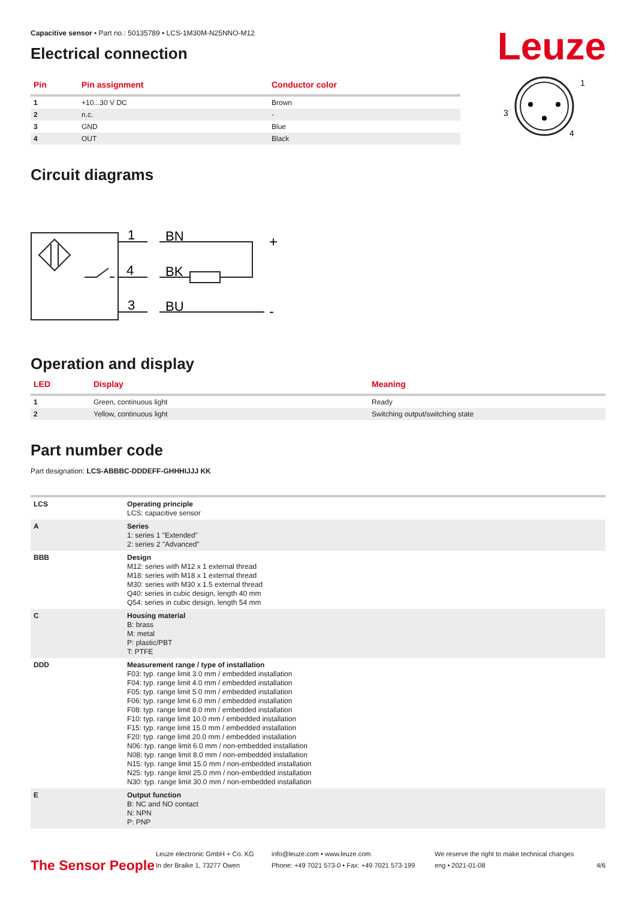Leuze
Capacitive sensor • Part no.: 50135789 • LCS-1M30M-N25NNO-M12
Electrical connection
| Pin | Pin assignment | Conductor color |
| --- | --- | --- |
| 1 | +10...30 V DC | Brown |
| 2 | n.c. | - |
| 3 | GND | Blue |
| 4 | OUT | Black |
1
3
4
Circuit diagrams
1
BN
4
BK
3
BU
+
-
Operation and display
| LED | Display | Meaning |
| --- | --- | --- |
| 1 | Green, continuous light | Ready |
| 2 | Yellow, continuous light | Switching output/switching state |
Part number code
Part designation: LCS-ABBBC-DDDEFF-GHHHIJJJ KK
| LCS | Operating principle LCS: capacitive sensor |
| A | Series 1: series 1 "Extended" 2: series 2 "Advanced" |
| BBB | Design M12: series with M12 x 1 external thread M18: series with M18 x 1 external thread M30: series with M30 x 1.5 external thread Q40: series in cubic design, length 40 mm Q54: series in cubic design, length 54 mm |
| C | Housing material B: brass M: metal P: plastic/PBT T: PTFE |
| DDD | Measurement range / type of installation F03: typ. range limit 3.0 mm / embedded installation F04: typ. range limit 4.0 mm / embedded installation F05: typ. range limit 5.0 mm / embedded installation F06: typ. range limit 6.0 mm / embedded installation F08: typ. range limit 8.0 mm / embedded installation F10: typ. range limit 10.0 mm / embedded installation F15: typ. range limit 15.0 mm / embedded installation F20: typ. range limit 20.0 mm / embedded installation N06: typ. range limit 6.0 mm / non-embedded installation N08: typ. range limit 8.0 mm / non-embedded installation N15: typ. range limit 15.0 mm / non-embedded installation N25: typ. range limit 25.0 mm / non-embedded installation N30: typ. range limit 30.0 mm / non-embedded installation |
| E | Output function B: NC and NO contact N: NPN P: PNP |
The Sensor People
Leuze electronic GmbH + Co. KG
In der Braike 1, 73277 Owen
info@leuze.com • www.leuze.com
Phone: +49 7021 573-0 • Fax: +49 7021 573-199
We reserve the right to make technical changes
eng • 2021-01-08
4/6